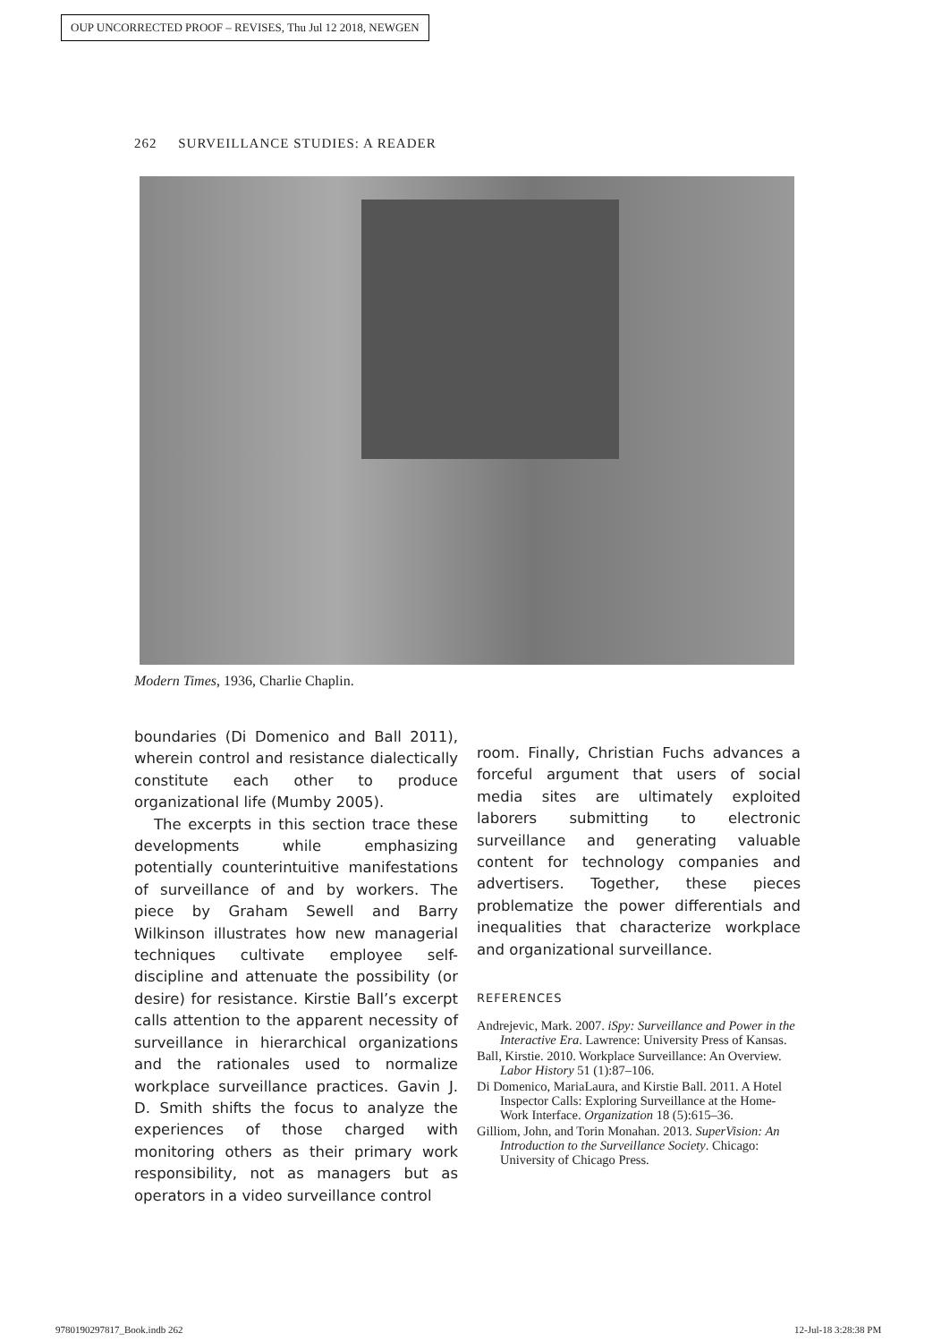OUP UNCORRECTED PROOF – REVISES, Thu Jul 12 2018, NEWGEN
262 SURVEILLANCE STUDIES: A READER
Modern Times, 1936, Charlie Chaplin.
boundaries (Di Domenico and Ball 2011), wherein control and resistance dialectically constitute each other to produce organizational life (Mumby 2005).
The excerpts in this section trace these developments while emphasizing potentially counterintuitive manifestations of surveillance of and by workers. The piece by Graham Sewell and Barry Wilkinson illustrates how new managerial techniques cultivate employee self-discipline and attenuate the possibility (or desire) for resistance. Kirstie Ball’s excerpt calls attention to the apparent necessity of surveillance in hierarchical organizations and the rationales used to normalize workplace surveillance practices. Gavin J. D. Smith shifts the focus to analyze the experiences of those charged with monitoring others as their primary work responsibility, not as managers but as operators in a video surveillance control
room. Finally, Christian Fuchs advances a forceful argument that users of social media sites are ultimately exploited laborers submitting to electronic surveillance and generating valuable content for technology companies and advertisers. Together, these pieces problematize the power differentials and inequalities that characterize workplace and organizational surveillance.
REFERENCES
Andrejevic, Mark. 2007. iSpy: Surveillance and Power in the Interactive Era. Lawrence: University Press of Kansas.
Ball, Kirstie. 2010. Workplace Surveillance: An Overview. Labor History 51 (1):87–106.
Di Domenico, MariaLaura, and Kirstie Ball. 2011. A Hotel Inspector Calls: Exploring Surveillance at the Home-Work Interface. Organization 18 (5):615–36.
Gilliom, John, and Torin Monahan. 2013. SuperVision: An Introduction to the Surveillance Society. Chicago: University of Chicago Press.
9780190297817_Book.indb 262 12-Jul-18 3:28:38 PM